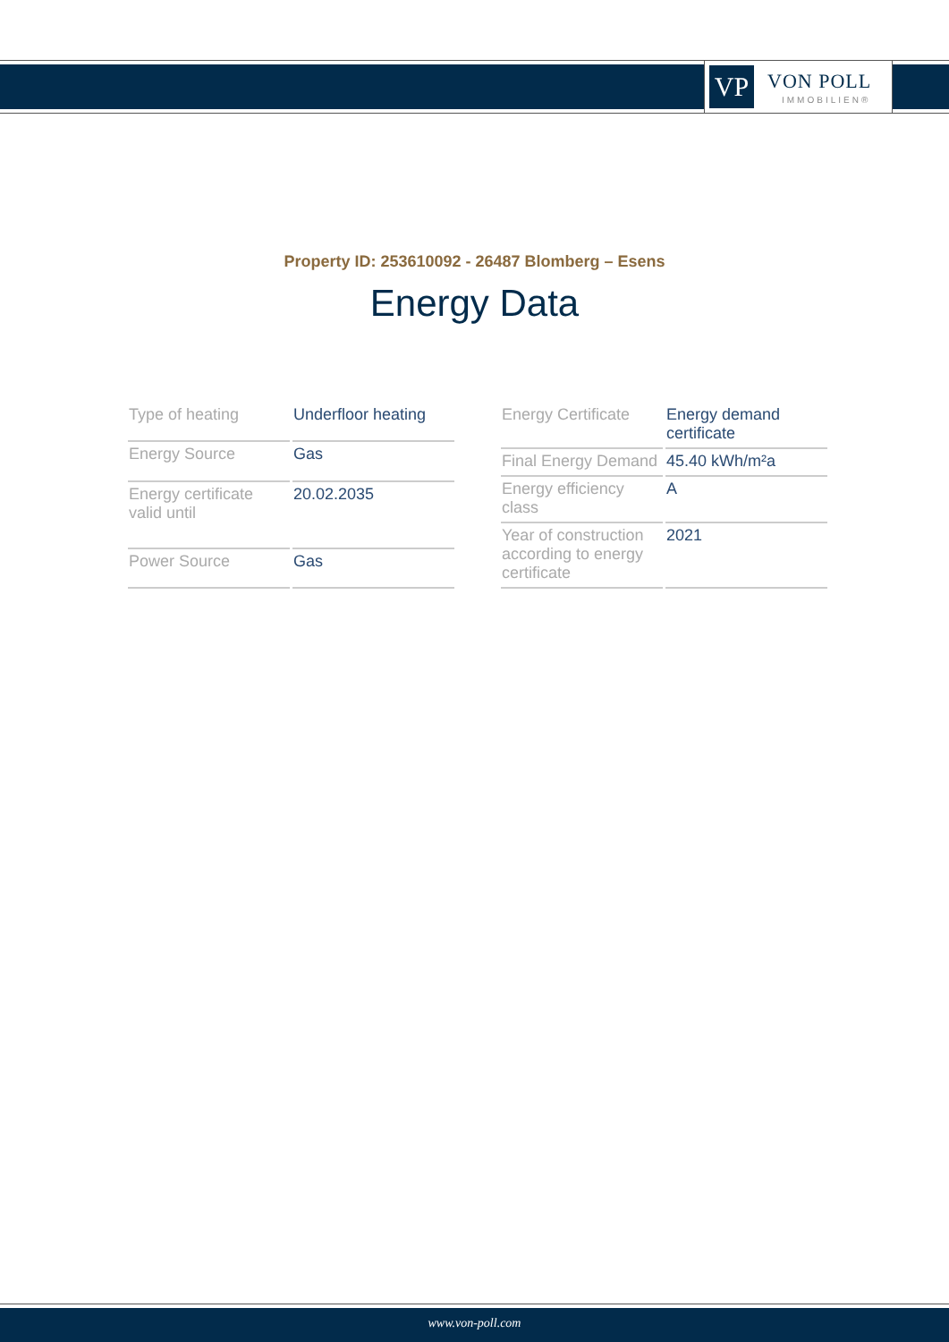VP VON POLL
IMMOBILIEN®
Property ID: 253610092 - 26487 Blomberg – Esens
Energy Data
| Type of heating | Underfloor heating |
| Energy Source | Gas |
| Energy certificate valid until | 20.02.2035 |
| Power Source | Gas |
| Energy Certificate | Energy demand certificate |
| Final Energy Demand | 45.40 kWh/m²a |
| Energy efficiency class | A |
| Year of construction according to energy certificate | 2021 |
www.von-poll.com